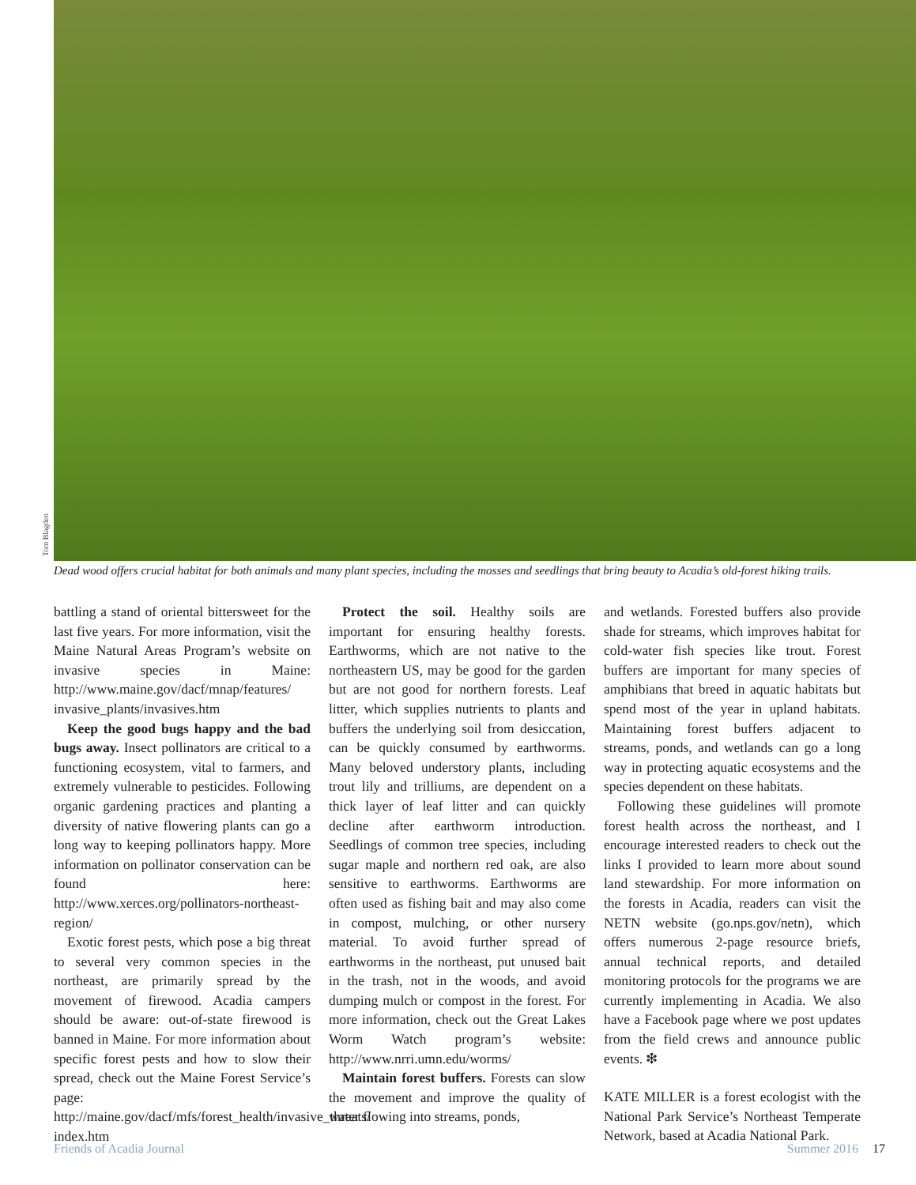Tom Blagden
Dead wood offers crucial habitat for both animals and many plant species, including the mosses and seedlings that bring beauty to Acadia’s old-forest hiking trails.
battling a stand of oriental bittersweet for the last five years. For more information, visit the Maine Natural Areas Program’s website on invasive species in Maine: http://www.maine.gov/dacf/mnap/features/ invasive_plants/invasives.htm
Keep the good bugs happy and the bad bugs away. Insect pollinators are critical to a functioning ecosystem, vital to farmers, and extremely vulnerable to pesticides. Following organic gardening practices and planting a diversity of native flowering plants can go a long way to keeping pollinators happy. More information on pollinator conservation can be found here: http://www.xerces.org/pollinators-northeast-region/
Exotic forest pests, which pose a big threat to several very common species in the northeast, are primarily spread by the movement of firewood. Acadia campers should be aware: out-of-state firewood is banned in Maine. For more information about specific forest pests and how to slow their spread, check out the Maine Forest Service’s page: http://maine.gov/dacf/mfs/forest_health/invasive_threats/ index.htm
Protect the soil. Healthy soils are important for ensuring healthy forests. Earthworms, which are not native to the northeastern US, may be good for the garden but are not good for northern forests. Leaf litter, which supplies nutrients to plants and buffers the underlying soil from desiccation, can be quickly consumed by earthworms. Many beloved understory plants, including trout lily and trilliums, are dependent on a thick layer of leaf litter and can quickly decline after earthworm introduction. Seedlings of common tree species, including sugar maple and northern red oak, are also sensitive to earthworms. Earthworms are often used as fishing bait and may also come in compost, mulching, or other nursery material. To avoid further spread of earthworms in the northeast, put unused bait in the trash, not in the woods, and avoid dumping mulch or compost in the forest. For more information, check out the Great Lakes Worm Watch program’s website: http://www.nrri.umn.edu/worms/
Maintain forest buffers. Forests can slow the movement and improve the quality of water flowing into streams, ponds,
and wetlands. Forested buffers also provide shade for streams, which improves habitat for cold-water fish species like trout. Forest buffers are important for many species of amphibians that breed in aquatic habitats but spend most of the year in upland habitats. Maintaining forest buffers adjacent to streams, ponds, and wetlands can go a long way in protecting aquatic ecosystems and the species dependent on these habitats.
Following these guidelines will promote forest health across the northeast, and I encourage interested readers to check out the links I provided to learn more about sound land stewardship. For more information on the forests in Acadia, readers can visit the NETN website (go.nps.gov/netn), which offers numerous 2-page resource briefs, annual technical reports, and detailed monitoring protocols for the programs we are currently implementing in Acadia. We also have a Facebook page where we post updates from the field crews and announce public events. ❇
KATE MILLER is a forest ecologist with the National Park Service’s Northeast Temperate Network, based at Acadia National Park.
Friends of Acadia Journal Summer 2016 17